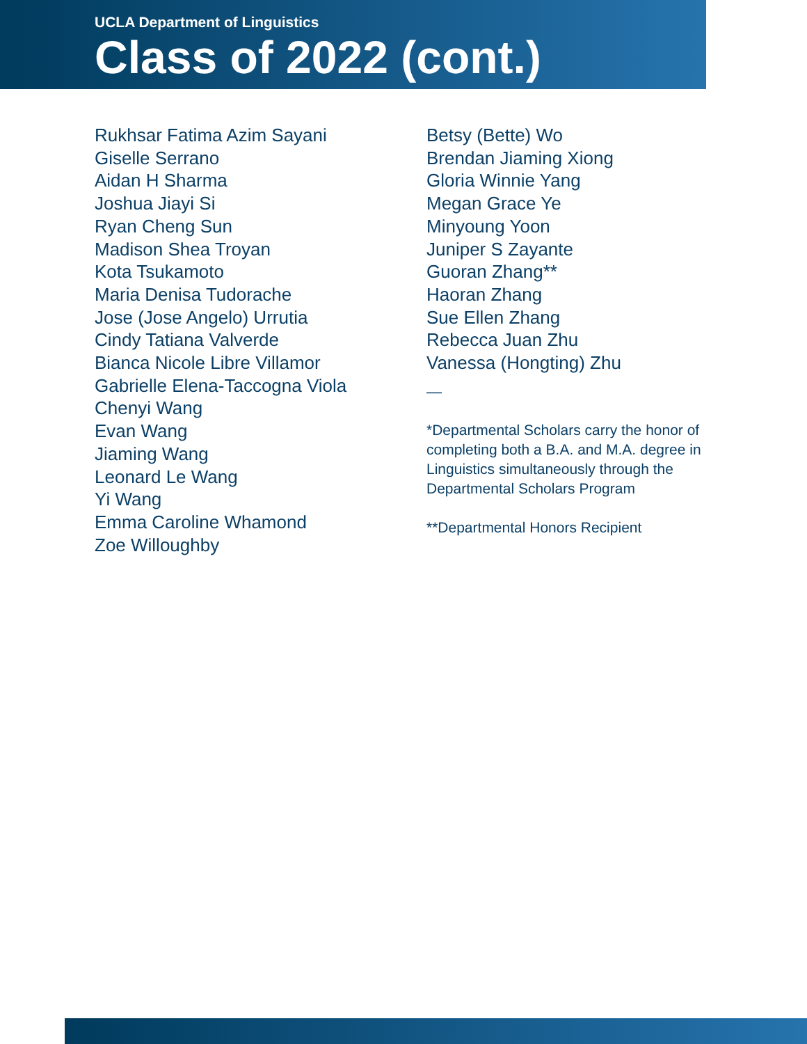UCLA Department of Linguistics
Class of 2022 (cont.)
Rukhsar Fatima Azim Sayani
Giselle Serrano
Aidan H Sharma
Joshua Jiayi Si
Ryan Cheng Sun
Madison Shea Troyan
Kota Tsukamoto
Maria Denisa Tudorache
Jose (Jose Angelo) Urrutia
Cindy Tatiana Valverde
Bianca Nicole Libre Villamor
Gabrielle Elena-Taccogna Viola
Chenyi Wang
Evan Wang
Jiaming Wang
Leonard Le Wang
Yi Wang
Emma Caroline Whamond
Zoe Willoughby
Betsy (Bette) Wo
Brendan Jiaming Xiong
Gloria Winnie Yang
Megan Grace Ye
Minyoung Yoon
Juniper S Zayante
Guoran Zhang**
Haoran Zhang
Sue Ellen Zhang
Rebecca Juan Zhu
Vanessa (Hongting) Zhu
—
*Departmental Scholars carry the honor of completing both a B.A. and M.A. degree in Linguistics simultaneously through the Departmental Scholars Program
**Departmental Honors Recipient